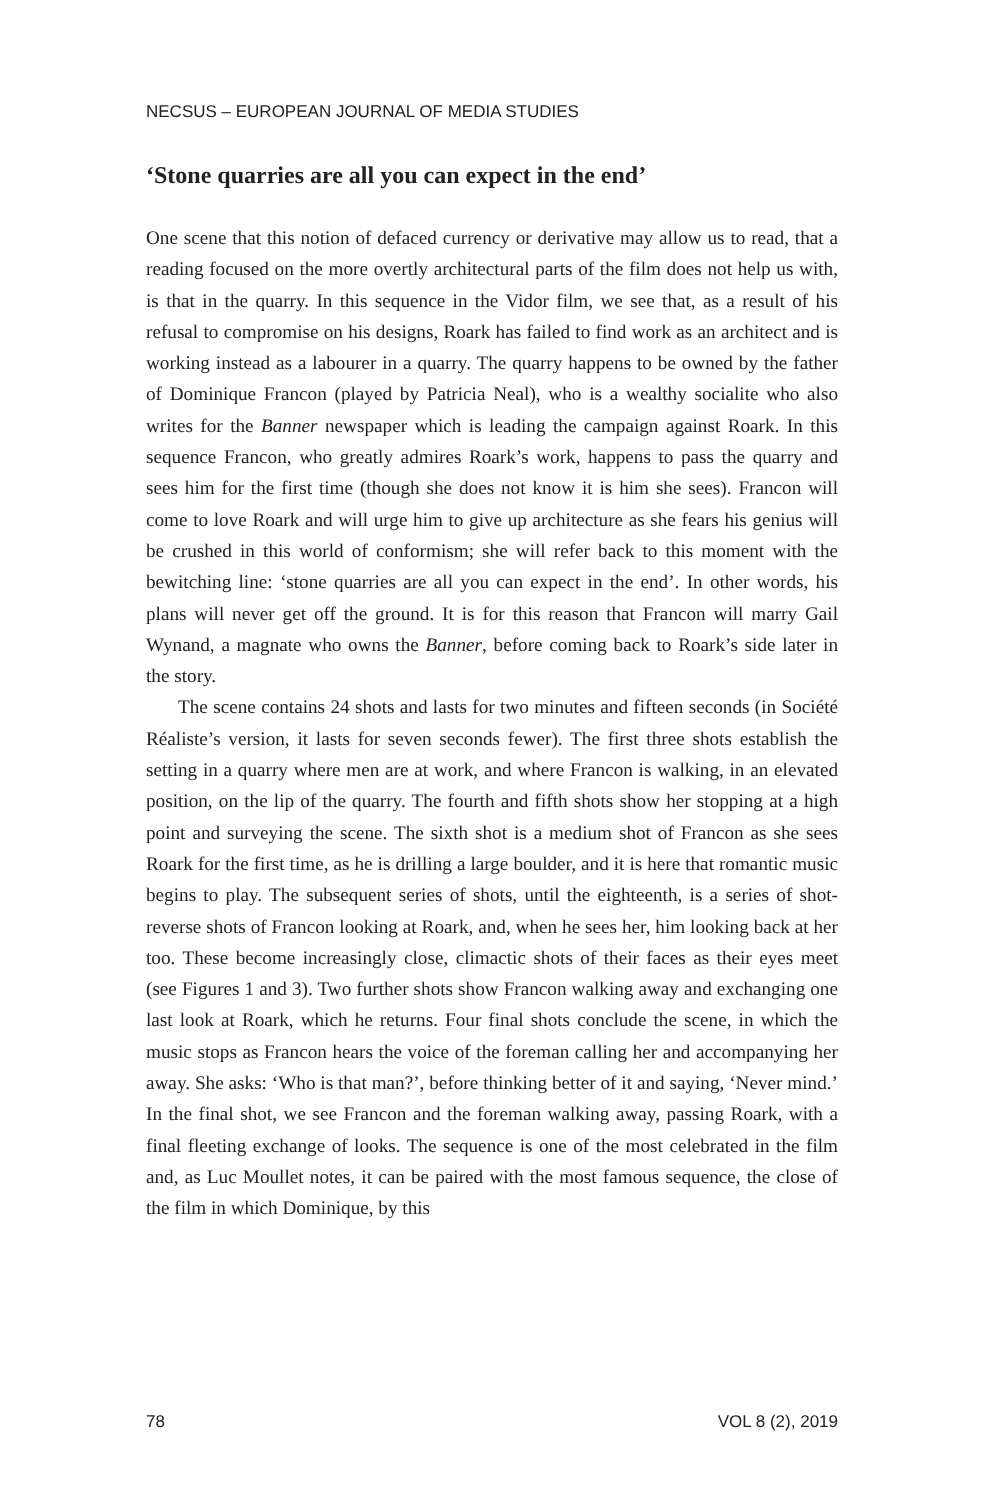NECSUS – EUROPEAN JOURNAL OF MEDIA STUDIES
‘Stone quarries are all you can expect in the end’
One scene that this notion of defaced currency or derivative may allow us to read, that a reading focused on the more overtly architectural parts of the film does not help us with, is that in the quarry. In this sequence in the Vidor film, we see that, as a result of his refusal to compromise on his designs, Roark has failed to find work as an architect and is working instead as a labourer in a quarry. The quarry happens to be owned by the father of Dominique Francon (played by Patricia Neal), who is a wealthy socialite who also writes for the Banner newspaper which is leading the campaign against Roark. In this sequence Francon, who greatly admires Roark’s work, happens to pass the quarry and sees him for the first time (though she does not know it is him she sees). Francon will come to love Roark and will urge him to give up architecture as she fears his genius will be crushed in this world of conformism; she will refer back to this moment with the bewitching line: ‘stone quarries are all you can expect in the end’. In other words, his plans will never get off the ground. It is for this reason that Francon will marry Gail Wynand, a magnate who owns the Banner, before coming back to Roark’s side later in the story.
The scene contains 24 shots and lasts for two minutes and fifteen seconds (in Société Réaliste’s version, it lasts for seven seconds fewer). The first three shots establish the setting in a quarry where men are at work, and where Francon is walking, in an elevated position, on the lip of the quarry. The fourth and fifth shots show her stopping at a high point and surveying the scene. The sixth shot is a medium shot of Francon as she sees Roark for the first time, as he is drilling a large boulder, and it is here that romantic music begins to play. The subsequent series of shots, until the eighteenth, is a series of shot-reverse shots of Francon looking at Roark, and, when he sees her, him looking back at her too. These become increasingly close, climactic shots of their faces as their eyes meet (see Figures 1 and 3). Two further shots show Francon walking away and exchanging one last look at Roark, which he returns. Four final shots conclude the scene, in which the music stops as Francon hears the voice of the foreman calling her and accompanying her away. She asks: ‘Who is that man?’, before thinking better of it and saying, ‘Never mind.’ In the final shot, we see Francon and the foreman walking away, passing Roark, with a final fleeting exchange of looks. The sequence is one of the most celebrated in the film and, as Luc Moullet notes, it can be paired with the most famous sequence, the close of the film in which Dominique, by this
78 VOL 8 (2), 2019